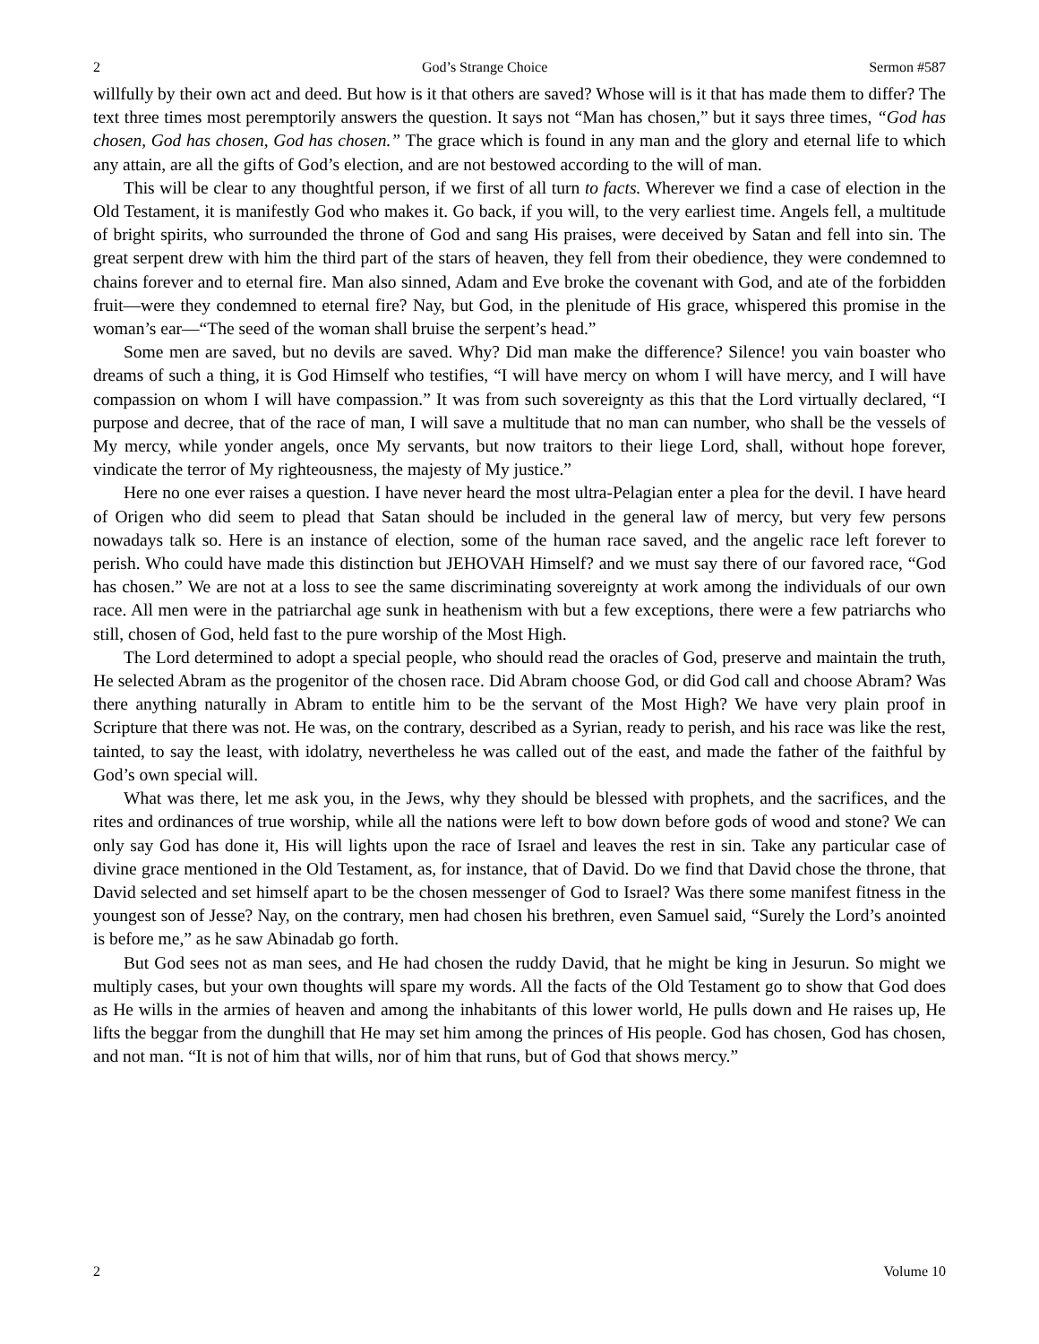2 God’s Strange Choice Sermon #587
willfully by their own act and deed. But how is it that others are saved? Whose will is it that has made them to differ? The text three times most peremptorily answers the question. It says not “Man has chosen,” but it says three times, “God has chosen, God has chosen, God has chosen.” The grace which is found in any man and the glory and eternal life to which any attain, are all the gifts of God’s election, and are not bestowed according to the will of man.
This will be clear to any thoughtful person, if we first of all turn to facts. Wherever we find a case of election in the Old Testament, it is manifestly God who makes it. Go back, if you will, to the very earliest time. Angels fell, a multitude of bright spirits, who surrounded the throne of God and sang His praises, were deceived by Satan and fell into sin. The great serpent drew with him the third part of the stars of heaven, they fell from their obedience, they were condemned to chains forever and to eternal fire. Man also sinned, Adam and Eve broke the covenant with God, and ate of the forbidden fruit—were they condemned to eternal fire? Nay, but God, in the plenitude of His grace, whispered this promise in the woman’s ear—“The seed of the woman shall bruise the serpent’s head.”
Some men are saved, but no devils are saved. Why? Did man make the difference? Silence! you vain boaster who dreams of such a thing, it is God Himself who testifies, “I will have mercy on whom I will have mercy, and I will have compassion on whom I will have compassion.” It was from such sovereignty as this that the Lord virtually declared, “I purpose and decree, that of the race of man, I will save a multitude that no man can number, who shall be the vessels of My mercy, while yonder angels, once My servants, but now traitors to their liege Lord, shall, without hope forever, vindicate the terror of My righteousness, the majesty of My justice.”
Here no one ever raises a question. I have never heard the most ultra-Pelagian enter a plea for the devil. I have heard of Origen who did seem to plead that Satan should be included in the general law of mercy, but very few persons nowadays talk so. Here is an instance of election, some of the human race saved, and the angelic race left forever to perish. Who could have made this distinction but JEHOVAH Himself? and we must say there of our favored race, “God has chosen.” We are not at a loss to see the same discriminating sovereignty at work among the individuals of our own race. All men were in the patriarchal age sunk in heathenism with but a few exceptions, there were a few patriarchs who still, chosen of God, held fast to the pure worship of the Most High.
The Lord determined to adopt a special people, who should read the oracles of God, preserve and maintain the truth, He selected Abram as the progenitor of the chosen race. Did Abram choose God, or did God call and choose Abram? Was there anything naturally in Abram to entitle him to be the servant of the Most High? We have very plain proof in Scripture that there was not. He was, on the contrary, described as a Syrian, ready to perish, and his race was like the rest, tainted, to say the least, with idolatry, nevertheless he was called out of the east, and made the father of the faithful by God’s own special will.
What was there, let me ask you, in the Jews, why they should be blessed with prophets, and the sacrifices, and the rites and ordinances of true worship, while all the nations were left to bow down before gods of wood and stone? We can only say God has done it, His will lights upon the race of Israel and leaves the rest in sin. Take any particular case of divine grace mentioned in the Old Testament, as, for instance, that of David. Do we find that David chose the throne, that David selected and set himself apart to be the chosen messenger of God to Israel? Was there some manifest fitness in the youngest son of Jesse? Nay, on the contrary, men had chosen his brethren, even Samuel said, “Surely the Lord’s anointed is before me,” as he saw Abinadab go forth.
But God sees not as man sees, and He had chosen the ruddy David, that he might be king in Jesurun. So might we multiply cases, but your own thoughts will spare my words. All the facts of the Old Testament go to show that God does as He wills in the armies of heaven and among the inhabitants of this lower world, He pulls down and He raises up, He lifts the beggar from the dunghill that He may set him among the princes of His people. God has chosen, God has chosen, and not man. “It is not of him that wills, nor of him that runs, but of God that shows mercy.”
2 Volume 10